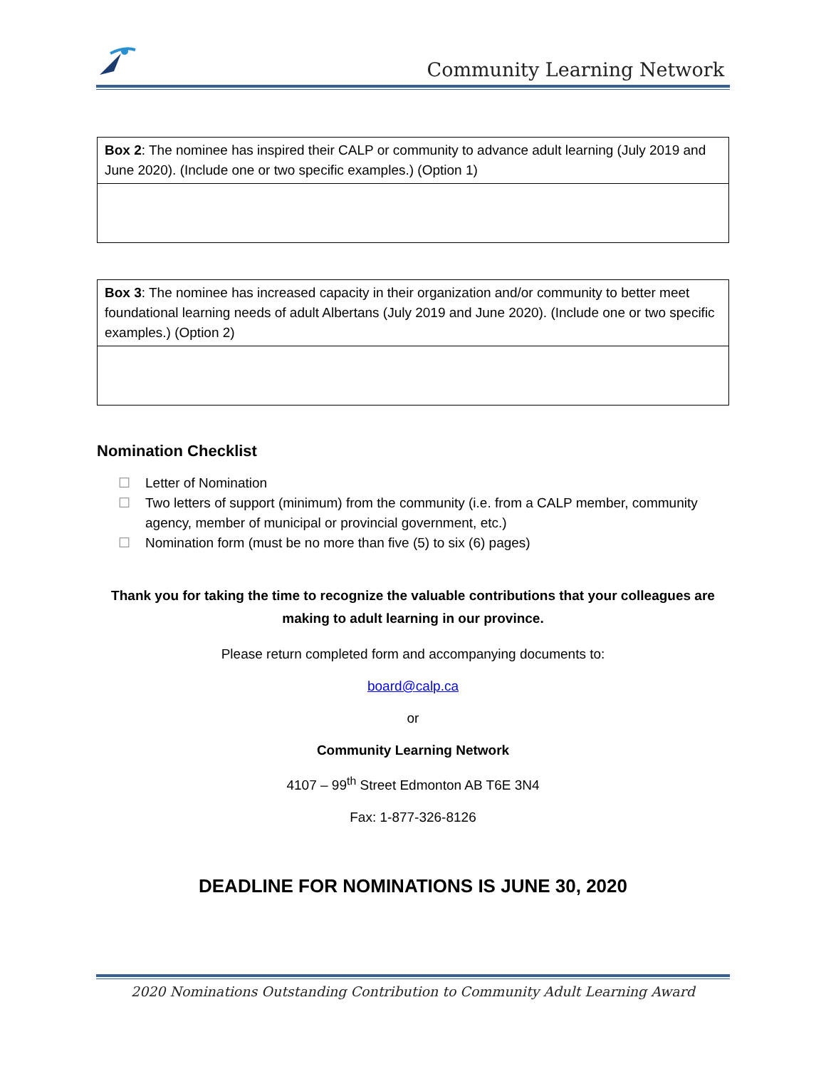Community Learning Network
| Box 2 : The nominee has inspired their CALP or community to advance adult learning (July 2019 and June 2020). (Include one or two specific examples.) (Option 1) |
| Box 3 : The nominee has increased capacity in their organization and/or community to better meet foundational learning needs of adult Albertans (July 2019 and June 2020). (Include one or two specific examples.) (Option 2) |
Nomination Checklist
☐ Letter of Nomination
☐ Two letters of support (minimum) from the community (i.e. from a CALP member, community agency, member of municipal or provincial government, etc.)
☐ Nomination form (must be no more than five (5) to six (6) pages)
Thank you for taking the time to recognize the valuable contributions that your colleagues are making to adult learning in our province.
Please return completed form and accompanying documents to:
board@calp.ca
or
Community Learning Network
4107 – 99<sup>th</sup> Street Edmonton AB T6E 3N4
Fax: 1-877-326-8126
DEADLINE FOR NOMINATIONS IS JUNE 30, 2020
2020 Nominations Outstanding Contribution to Community Adult Learning Award